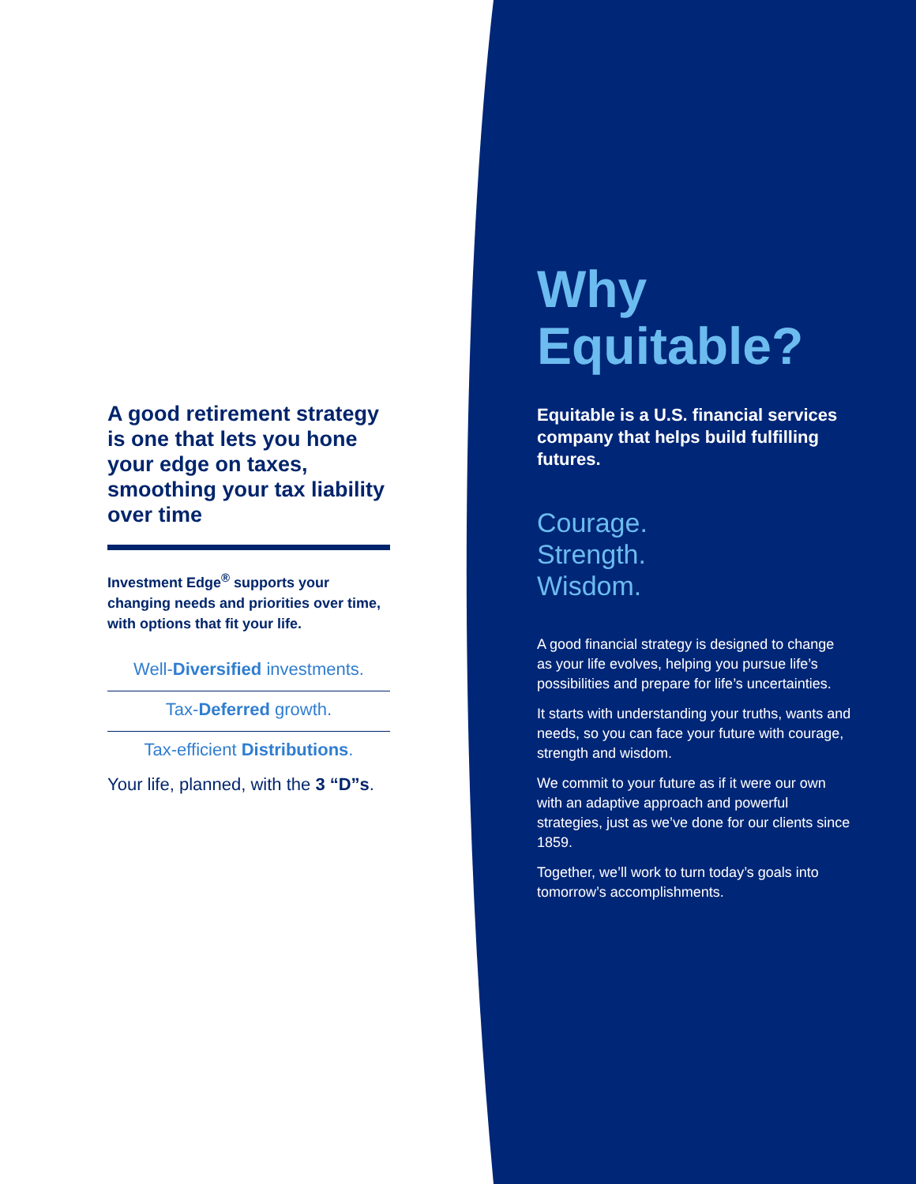A good retirement strategy is one that lets you hone your edge on taxes, smoothing your tax liability over time
Investment Edge<sup>®</sup> supports your changing needs and priorities over time, with options that fit your life.
Well-Diversified investments.
Tax-Deferred growth.
Tax-efficient Distributions.
Your life, planned, with the 3 “D”s.
Why Equitable?
Equitable is a U.S. financial services company that helps build fulfilling futures.
Courage.
Strength.
Wisdom.
A good financial strategy is designed to change as your life evolves, helping you pursue life’s possibilities and prepare for life’s uncertainties.
It starts with understanding your truths, wants and needs, so you can face your future with courage, strength and wisdom.
We commit to your future as if it were our own with an adaptive approach and powerful strategies, just as we’ve done for our clients since 1859.
Together, we’ll work to turn today’s goals into tomorrow’s accomplishments.